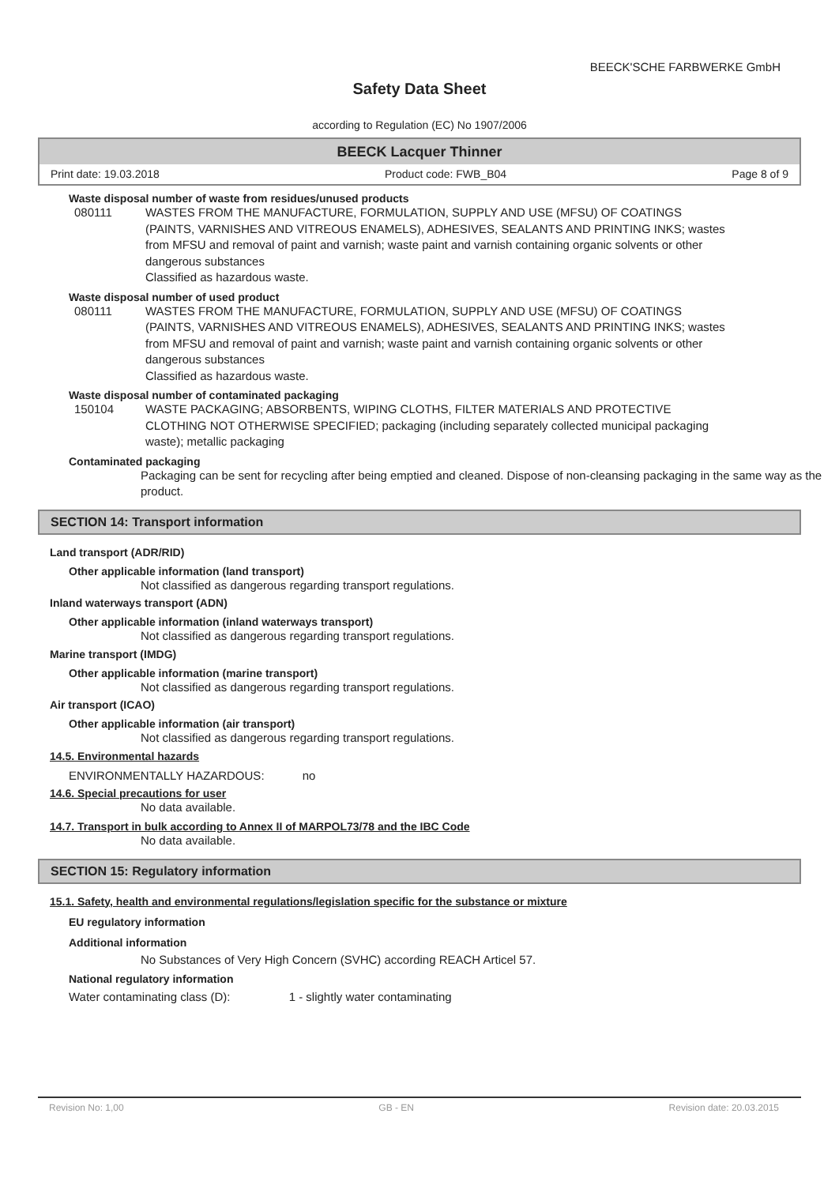BEECK'SCHE FARBWERKE GmbH
Safety Data Sheet
according to Regulation (EC) No 1907/2006
BEECK Lacquer Thinner
Print date: 19.03.2018 Product code: FWB_B04 Page 8 of 9
Waste disposal number of waste from residues/unused products
080111 WASTES FROM THE MANUFACTURE, FORMULATION, SUPPLY AND USE (MFSU) OF COATINGS (PAINTS, VARNISHES AND VITREOUS ENAMELS), ADHESIVES, SEALANTS AND PRINTING INKS; wastes from MFSU and removal of paint and varnish; waste paint and varnish containing organic solvents or other dangerous substances
Classified as hazardous waste.
Waste disposal number of used product
080111 WASTES FROM THE MANUFACTURE, FORMULATION, SUPPLY AND USE (MFSU) OF COATINGS (PAINTS, VARNISHES AND VITREOUS ENAMELS), ADHESIVES, SEALANTS AND PRINTING INKS; wastes from MFSU and removal of paint and varnish; waste paint and varnish containing organic solvents or other dangerous substances
Classified as hazardous waste.
Waste disposal number of contaminated packaging
150104 WASTE PACKAGING; ABSORBENTS, WIPING CLOTHS, FILTER MATERIALS AND PROTECTIVE CLOTHING NOT OTHERWISE SPECIFIED; packaging (including separately collected municipal packaging waste); metallic packaging
Contaminated packaging
Packaging can be sent for recycling after being emptied and cleaned. Dispose of non-cleansing packaging in the same way as the product.
SECTION 14: Transport information
Land transport (ADR/RID)
Other applicable information (land transport)
Not classified as dangerous regarding transport regulations.
Inland waterways transport (ADN)
Other applicable information (inland waterways transport)
Not classified as dangerous regarding transport regulations.
Marine transport (IMDG)
Other applicable information (marine transport)
Not classified as dangerous regarding transport regulations.
Air transport (ICAO)
Other applicable information (air transport)
Not classified as dangerous regarding transport regulations.
14.5. Environmental hazards
ENVIRONMENTALLY HAZARDOUS: no
14.6. Special precautions for user
No data available.
14.7. Transport in bulk according to Annex II of MARPOL73/78 and the IBC Code
No data available.
SECTION 15: Regulatory information
15.1. Safety, health and environmental regulations/legislation specific for the substance or mixture
EU regulatory information
Additional information
No Substances of Very High Concern (SVHC) according REACH Articel 57.
National regulatory information
Water contaminating class (D): 1 - slightly water contaminating
Revision No: 1,00 GB - EN Revision date: 20.03.2015